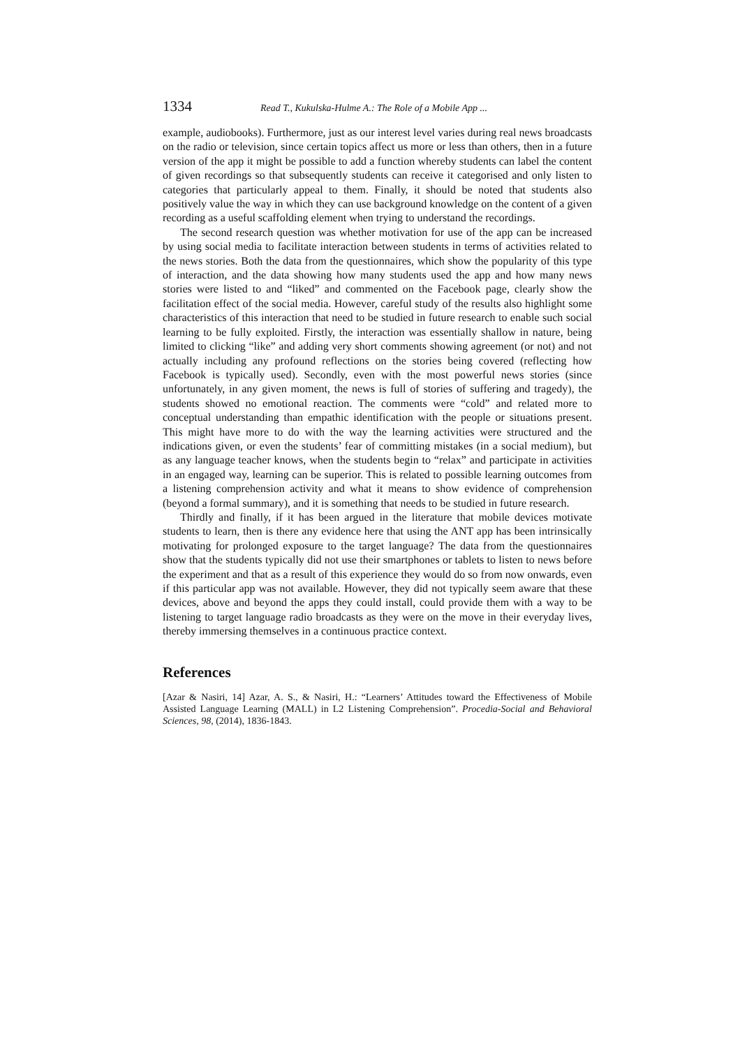1334 Read T., Kukulska-Hulme A.: The Role of a Mobile App ...
example, audiobooks). Furthermore, just as our interest level varies during real news broadcasts on the radio or television, since certain topics affect us more or less than others, then in a future version of the app it might be possible to add a function whereby students can label the content of given recordings so that subsequently students can receive it categorised and only listen to categories that particularly appeal to them. Finally, it should be noted that students also positively value the way in which they can use background knowledge on the content of a given recording as a useful scaffolding element when trying to understand the recordings.
The second research question was whether motivation for use of the app can be increased by using social media to facilitate interaction between students in terms of activities related to the news stories. Both the data from the questionnaires, which show the popularity of this type of interaction, and the data showing how many students used the app and how many news stories were listed to and “liked” and commented on the Facebook page, clearly show the facilitation effect of the social media. However, careful study of the results also highlight some characteristics of this interaction that need to be studied in future research to enable such social learning to be fully exploited. Firstly, the interaction was essentially shallow in nature, being limited to clicking “like” and adding very short comments showing agreement (or not) and not actually including any profound reflections on the stories being covered (reflecting how Facebook is typically used). Secondly, even with the most powerful news stories (since unfortunately, in any given moment, the news is full of stories of suffering and tragedy), the students showed no emotional reaction. The comments were “cold” and related more to conceptual understanding than empathic identification with the people or situations present. This might have more to do with the way the learning activities were structured and the indications given, or even the students’ fear of committing mistakes (in a social medium), but as any language teacher knows, when the students begin to “relax” and participate in activities in an engaged way, learning can be superior. This is related to possible learning outcomes from a listening comprehension activity and what it means to show evidence of comprehension (beyond a formal summary), and it is something that needs to be studied in future research.
Thirdly and finally, if it has been argued in the literature that mobile devices motivate students to learn, then is there any evidence here that using the ANT app has been intrinsically motivating for prolonged exposure to the target language? The data from the questionnaires show that the students typically did not use their smartphones or tablets to listen to news before the experiment and that as a result of this experience they would do so from now onwards, even if this particular app was not available. However, they did not typically seem aware that these devices, above and beyond the apps they could install, could provide them with a way to be listening to target language radio broadcasts as they were on the move in their everyday lives, thereby immersing themselves in a continuous practice context.
References
[Azar & Nasiri, 14] Azar, A. S., & Nasiri, H.: “Learners’ Attitudes toward the Effectiveness of Mobile Assisted Language Learning (MALL) in L2 Listening Comprehension”. Procedia-Social and Behavioral Sciences, 98, (2014), 1836-1843.